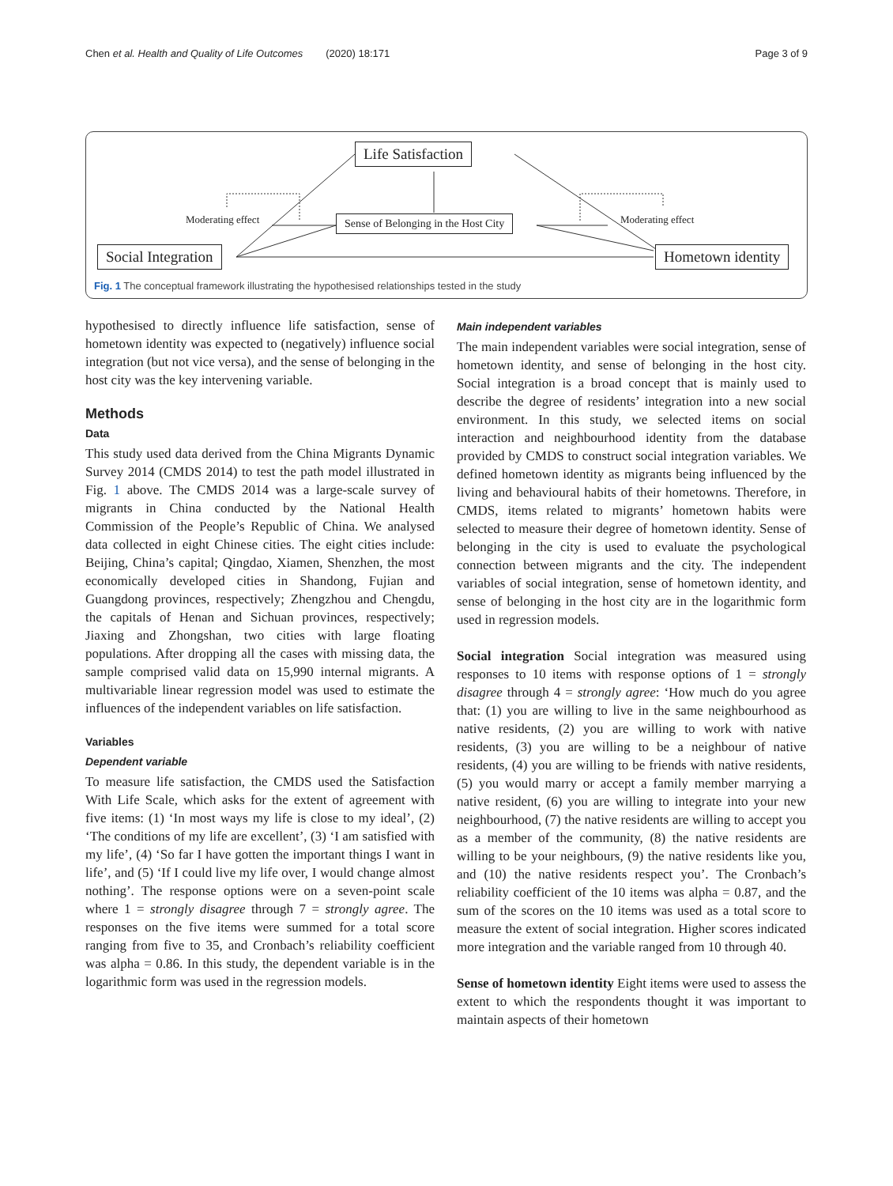Chen et al. Health and Quality of Life Outcomes (2020) 18:171 Page 3 of 9
Life Satisfaction
Moderating effect
Sense of Belonging in the Host City
Moderating effect
Social Integration Hometown identity
Fig. 1 The conceptual framework illustrating the hypothesised relationships tested in the study
hypothesised to directly influence life satisfaction, sense of hometown identity was expected to (negatively) influence social integration (but not vice versa), and the sense of belonging in the host city was the key intervening variable.
Methods
Data
This study used data derived from the China Migrants Dynamic Survey 2014 (CMDS 2014) to test the path model illustrated in Fig. 1 above. The CMDS 2014 was a large-scale survey of migrants in China conducted by the National Health Commission of the People’s Republic of China. We analysed data collected in eight Chinese cities. The eight cities include: Beijing, China’s capital; Qingdao, Xiamen, Shenzhen, the most economically developed cities in Shandong, Fujian and Guangdong provinces, respectively; Zhengzhou and Chengdu, the capitals of Henan and Sichuan provinces, respectively; Jiaxing and Zhongshan, two cities with large floating populations. After dropping all the cases with missing data, the sample comprised valid data on 15,990 internal migrants. A multivariable linear regression model was used to estimate the influences of the independent variables on life satisfaction.
Variables
Dependent variable
To measure life satisfaction, the CMDS used the Satisfaction With Life Scale, which asks for the extent of agreement with five items: (1) ‘In most ways my life is close to my ideal’, (2) ‘The conditions of my life are excellent’, (3) ‘I am satisfied with my life’, (4) ‘So far I have gotten the important things I want in life’, and (5) ‘If I could live my life over, I would change almost nothing’. The response options were on a seven-point scale where 1 = strongly disagree through 7 = strongly agree. The responses on the five items were summed for a total score ranging from five to 35, and Cronbach’s reliability coefficient was alpha = 0.86. In this study, the dependent variable is in the logarithmic form was used in the regression models.
Main independent variables
The main independent variables were social integration, sense of hometown identity, and sense of belonging in the host city. Social integration is a broad concept that is mainly used to describe the degree of residents’ integration into a new social environment. In this study, we selected items on social interaction and neighbourhood identity from the database provided by CMDS to construct social integration variables. We defined hometown identity as migrants being influenced by the living and behavioural habits of their hometowns. Therefore, in CMDS, items related to migrants’ hometown habits were selected to measure their degree of hometown identity. Sense of belonging in the city is used to evaluate the psychological connection between migrants and the city. The independent variables of social integration, sense of hometown identity, and sense of belonging in the host city are in the logarithmic form used in regression models.
Social integration Social integration was measured using responses to 10 items with response options of 1 = strongly disagree through 4 = strongly agree: ‘How much do you agree that: (1) you are willing to live in the same neighbourhood as native residents, (2) you are willing to work with native residents, (3) you are willing to be a neighbour of native residents, (4) you are willing to be friends with native residents, (5) you would marry or accept a family member marrying a native resident, (6) you are willing to integrate into your new neighbourhood, (7) the native residents are willing to accept you as a member of the community, (8) the native residents are willing to be your neighbours, (9) the native residents like you, and (10) the native residents respect you’. The Cronbach’s reliability coefficient of the 10 items was alpha = 0.87, and the sum of the scores on the 10 items was used as a total score to measure the extent of social integration. Higher scores indicated more integration and the variable ranged from 10 through 40.
Sense of hometown identity Eight items were used to assess the extent to which the respondents thought it was important to maintain aspects of their hometown